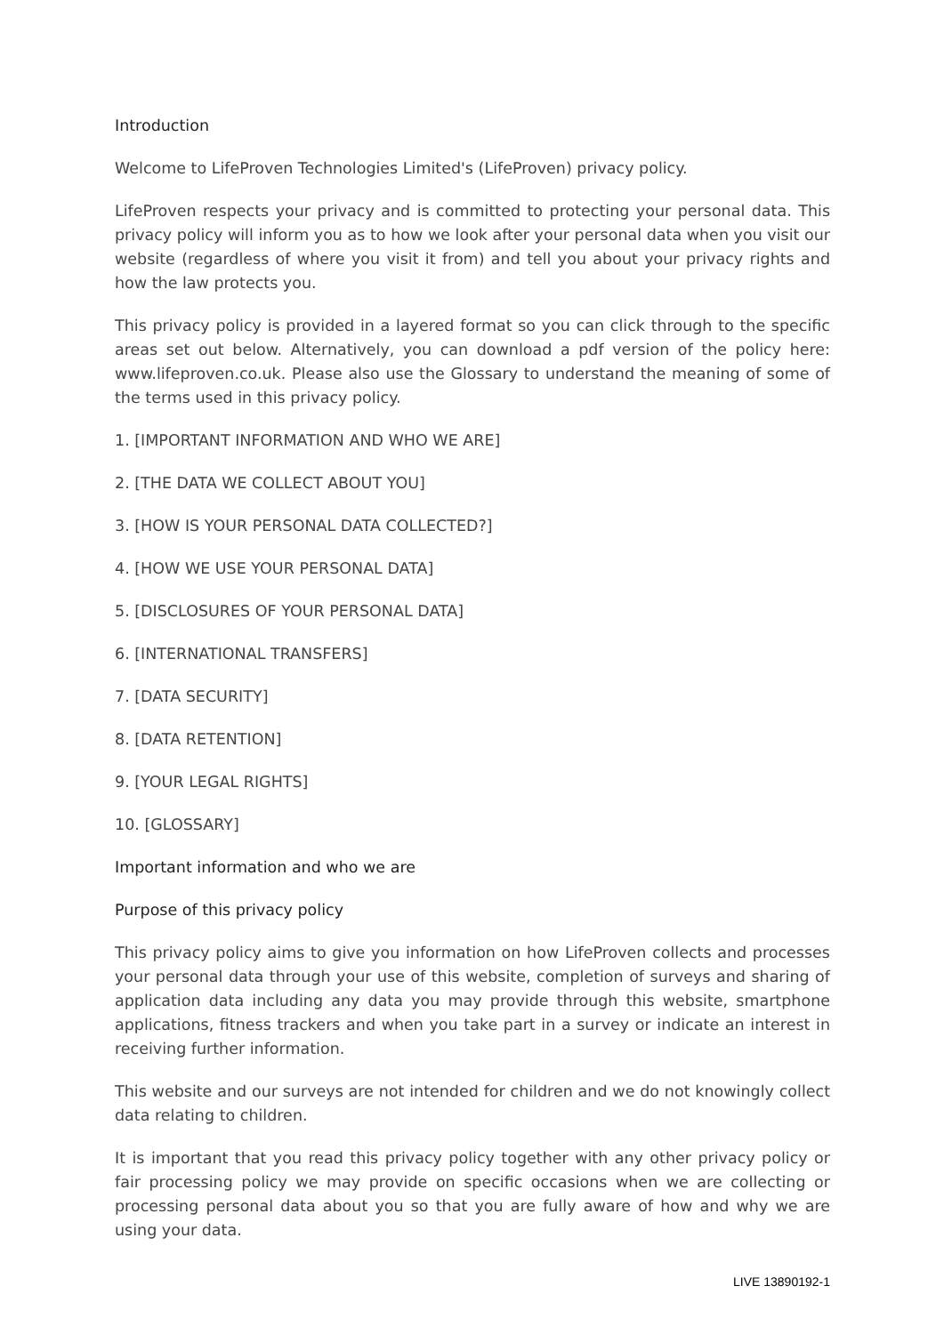Introduction
Welcome to LifeProven Technologies Limited's (LifeProven) privacy policy.
LifeProven respects your privacy and is committed to protecting your personal data. This privacy policy will inform you as to how we look after your personal data when you visit our website (regardless of where you visit it from) and tell you about your privacy rights and how the law protects you.
This privacy policy is provided in a layered format so you can click through to the specific areas set out below. Alternatively, you can download a pdf version of the policy here: www.lifeproven.co.uk. Please also use the Glossary to understand the meaning of some of the terms used in this privacy policy.
1. [IMPORTANT INFORMATION AND WHO WE ARE]
2. [THE DATA WE COLLECT ABOUT YOU]
3. [HOW IS YOUR PERSONAL DATA COLLECTED?]
4. [HOW WE USE YOUR PERSONAL DATA]
5. [DISCLOSURES OF YOUR PERSONAL DATA]
6. [INTERNATIONAL TRANSFERS]
7. [DATA SECURITY]
8. [DATA RETENTION]
9. [YOUR LEGAL RIGHTS]
10. [GLOSSARY]
Important information and who we are
Purpose of this privacy policy
This privacy policy aims to give you information on how LifeProven collects and processes your personal data through your use of this website, completion of surveys and sharing of application data including any data you may provide through this website, smartphone applications, fitness trackers and when you take part in a survey or indicate an interest in receiving further information.
This website and our surveys are not intended for children and we do not knowingly collect data relating to children.
It is important that you read this privacy policy together with any other privacy policy or fair processing policy we may provide on specific occasions when we are collecting or processing personal data about you so that you are fully aware of how and why we are using your data.
LIVE 13890192-1